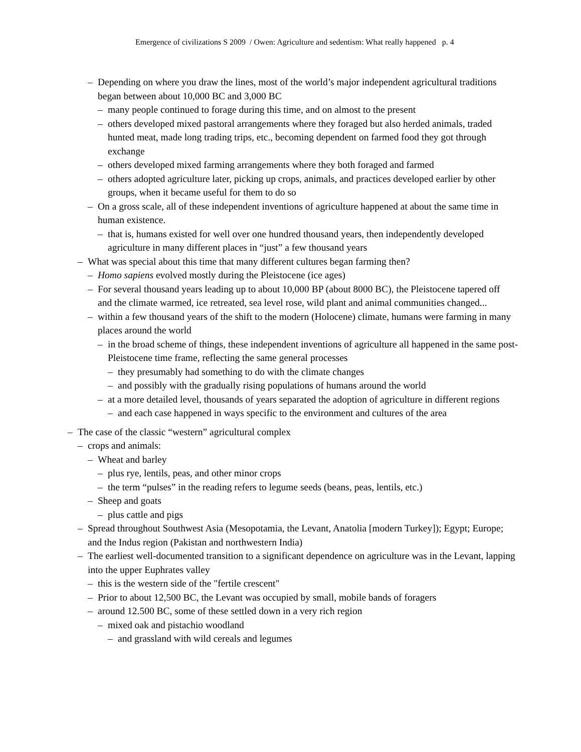Emergence of civilizations S 2009 / Owen: Agriculture and sedentism: What really happened p. 4
– Depending on where you draw the lines, most of the world’s major independent agricultural traditions began between about 10,000 BC and 3,000 BC
– many people continued to forage during this time, and on almost to the present
– others developed mixed pastoral arrangements where they foraged but also herded animals, traded hunted meat, made long trading trips, etc., becoming dependent on farmed food they got through exchange
– others developed mixed farming arrangements where they both foraged and farmed
– others adopted agriculture later, picking up crops, animals, and practices developed earlier by other groups, when it became useful for them to do so
– On a gross scale, all of these independent inventions of agriculture happened at about the same time in human existence.
– that is, humans existed for well over one hundred thousand years, then independently developed agriculture in many different places in “just” a few thousand years
– What was special about this time that many different cultures began farming then?
– Homo sapiens evolved mostly during the Pleistocene (ice ages)
– For several thousand years leading up to about 10,000 BP (about 8000 BC), the Pleistocene tapered off and the climate warmed, ice retreated, sea level rose, wild plant and animal communities changed...
– within a few thousand years of the shift to the modern (Holocene) climate, humans were farming in many places around the world
– in the broad scheme of things, these independent inventions of agriculture all happened in the same post-Pleistocene time frame, reflecting the same general processes
– they presumably had something to do with the climate changes
– and possibly with the gradually rising populations of humans around the world
– at a more detailed level, thousands of years separated the adoption of agriculture in different regions
– and each case happened in ways specific to the environment and cultures of the area
– The case of the classic “western” agricultural complex
– crops and animals:
– Wheat and barley
– plus rye, lentils, peas, and other minor crops
– the term “pulses” in the reading refers to legume seeds (beans, peas, lentils, etc.)
– Sheep and goats
– plus cattle and pigs
– Spread throughout Southwest Asia (Mesopotamia, the Levant, Anatolia [modern Turkey]); Egypt; Europe; and the Indus region (Pakistan and northwestern India)
– The earliest well-documented transition to a significant dependence on agriculture was in the Levant, lapping into the upper Euphrates valley
– this is the western side of the "fertile crescent"
– Prior to about 12,500 BC, the Levant was occupied by small, mobile bands of foragers
– around 12.500 BC, some of these settled down in a very rich region
– mixed oak and pistachio woodland
– and grassland with wild cereals and legumes